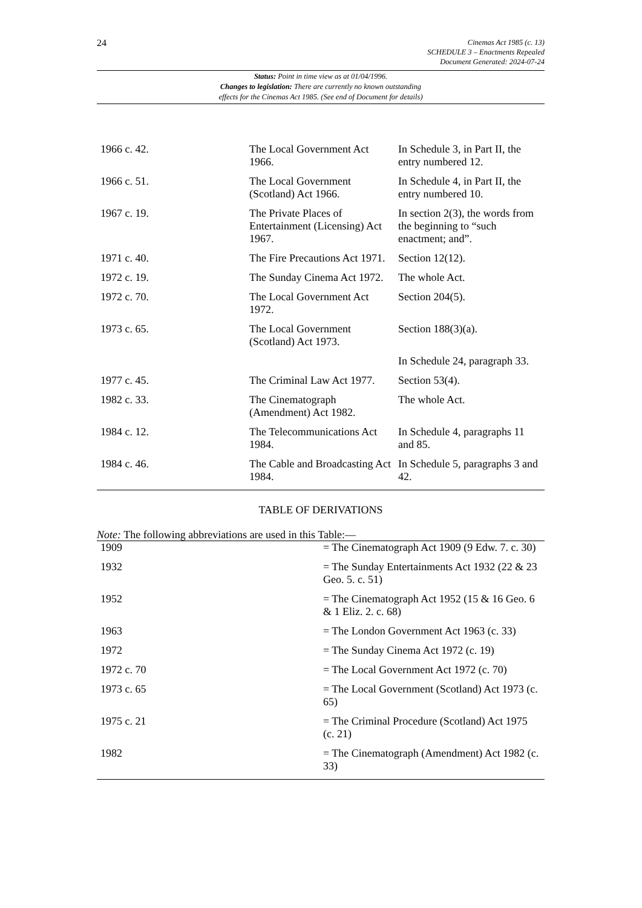24
Cinemas Act 1985 (c. 13)
SCHEDULE 3 – Enactments Repealed
Document Generated: 2024-07-24
Status: Point in time view as at 01/04/1996.
Changes to legislation: There are currently no known outstanding
effects for the Cinemas Act 1985. (See end of Document for details)
| 1966 c. 42. | The Local Government Act 1966. | In Schedule 3, in Part II, the entry numbered 12. |
| 1966 c. 51. | The Local Government (Scotland) Act 1966. | In Schedule 4, in Part II, the entry numbered 10. |
| 1967 c. 19. | The Private Places of Entertainment (Licensing) Act 1967. | In section 2(3), the words from the beginning to “such enactment; and”. |
| 1971 c. 40. | The Fire Precautions Act 1971. | Section 12(12). |
| 1972 c. 19. | The Sunday Cinema Act 1972. | The whole Act. |
| 1972 c. 70. | The Local Government Act 1972. | Section 204(5). |
| 1973 c. 65. | The Local Government (Scotland) Act 1973. | Section 188(3)(a). |
| | | In Schedule 24, paragraph 33. |
| 1977 c. 45. | The Criminal Law Act 1977. | Section 53(4). |
| 1982 c. 33. | The Cinematograph (Amendment) Act 1982. | The whole Act. |
| 1984 c. 12. | The Telecommunications Act 1984. | In Schedule 4, paragraphs 11 and 85. |
| 1984 c. 46. | The Cable and Broadcasting Act 1984. | In Schedule 5, paragraphs 3 and 42. |
TABLE OF DERIVATIONS
Note: The following abbreviations are used in this Table:—
| 1909 | = The Cinematograph Act 1909 (9 Edw. 7. c. 30) |
| 1932 | = The Sunday Entertainments Act 1932 (22 & 23 Geo. 5. c. 51) |
| 1952 | = The Cinematograph Act 1952 (15 & 16 Geo. 6 & 1 Eliz. 2. c. 68) |
| 1963 | = The London Government Act 1963 (c. 33) |
| 1972 | = The Sunday Cinema Act 1972 (c. 19) |
| 1972 c. 70 | = The Local Government Act 1972 (c. 70) |
| 1973 c. 65 | = The Local Government (Scotland) Act 1973 (c. 65) |
| 1975 c. 21 | = The Criminal Procedure (Scotland) Act 1975 (c. 21) |
| 1982 | = The Cinematograph (Amendment) Act 1982 (c. 33) |